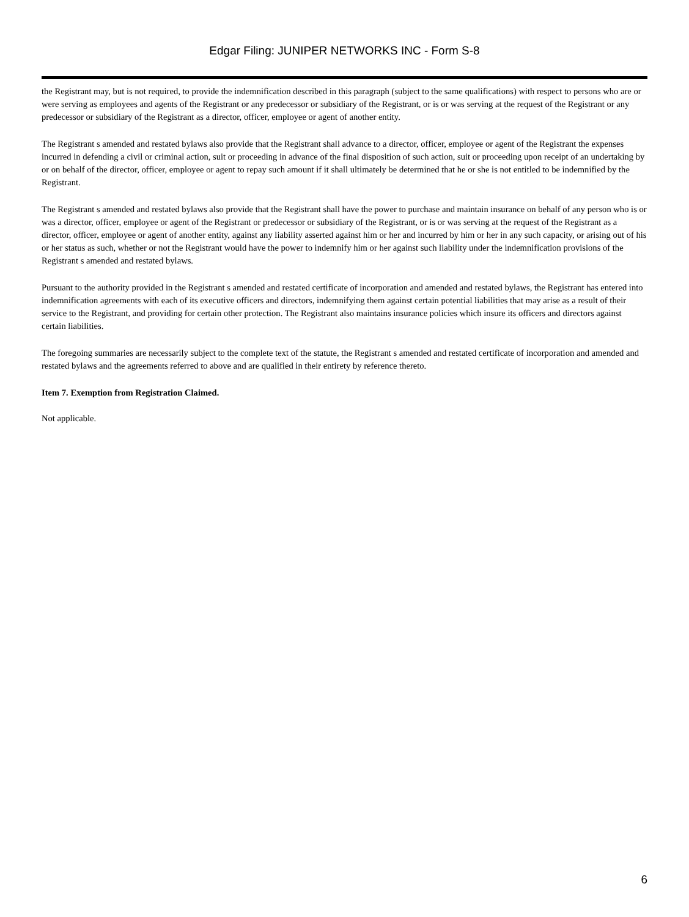Edgar Filing: JUNIPER NETWORKS INC - Form S-8
the Registrant may, but is not required, to provide the indemnification described in this paragraph (subject to the same qualifications) with respect to persons who are or were serving as employees and agents of the Registrant or any predecessor or subsidiary of the Registrant, or is or was serving at the request of the Registrant or any predecessor or subsidiary of the Registrant as a director, officer, employee or agent of another entity.
The Registrant s amended and restated bylaws also provide that the Registrant shall advance to a director, officer, employee or agent of the Registrant the expenses incurred in defending a civil or criminal action, suit or proceeding in advance of the final disposition of such action, suit or proceeding upon receipt of an undertaking by or on behalf of the director, officer, employee or agent to repay such amount if it shall ultimately be determined that he or she is not entitled to be indemnified by the Registrant.
The Registrant s amended and restated bylaws also provide that the Registrant shall have the power to purchase and maintain insurance on behalf of any person who is or was a director, officer, employee or agent of the Registrant or predecessor or subsidiary of the Registrant, or is or was serving at the request of the Registrant as a director, officer, employee or agent of another entity, against any liability asserted against him or her and incurred by him or her in any such capacity, or arising out of his or her status as such, whether or not the Registrant would have the power to indemnify him or her against such liability under the indemnification provisions of the Registrant s amended and restated bylaws.
Pursuant to the authority provided in the Registrant s amended and restated certificate of incorporation and amended and restated bylaws, the Registrant has entered into indemnification agreements with each of its executive officers and directors, indemnifying them against certain potential liabilities that may arise as a result of their service to the Registrant, and providing for certain other protection. The Registrant also maintains insurance policies which insure its officers and directors against certain liabilities.
The foregoing summaries are necessarily subject to the complete text of the statute, the Registrant s amended and restated certificate of incorporation and amended and restated bylaws and the agreements referred to above and are qualified in their entirety by reference thereto.
Item 7. Exemption from Registration Claimed.
Not applicable.
6